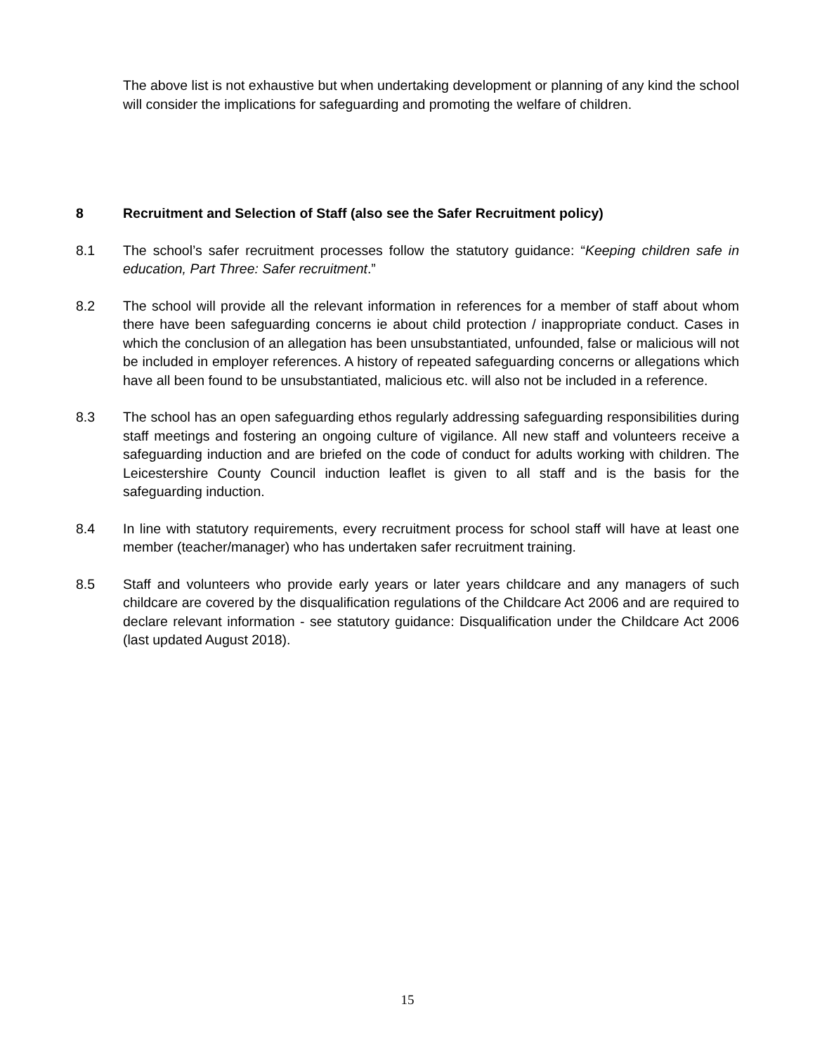The above list is not exhaustive but when undertaking development or planning of any kind the school will consider the implications for safeguarding and promoting the welfare of children.
8 Recruitment and Selection of Staff (also see the Safer Recruitment policy)
8.1 The school’s safer recruitment processes follow the statutory guidance: “Keeping children safe in education, Part Three: Safer recruitment.”
8.2 The school will provide all the relevant information in references for a member of staff about whom there have been safeguarding concerns ie about child protection / inappropriate conduct. Cases in which the conclusion of an allegation has been unsubstantiated, unfounded, false or malicious will not be included in employer references. A history of repeated safeguarding concerns or allegations which have all been found to be unsubstantiated, malicious etc. will also not be included in a reference.
8.3 The school has an open safeguarding ethos regularly addressing safeguarding responsibilities during staff meetings and fostering an ongoing culture of vigilance. All new staff and volunteers receive a safeguarding induction and are briefed on the code of conduct for adults working with children. The Leicestershire County Council induction leaflet is given to all staff and is the basis for the safeguarding induction.
8.4 In line with statutory requirements, every recruitment process for school staff will have at least one member (teacher/manager) who has undertaken safer recruitment training.
8.5 Staff and volunteers who provide early years or later years childcare and any managers of such childcare are covered by the disqualification regulations of the Childcare Act 2006 and are required to declare relevant information - see statutory guidance: Disqualification under the Childcare Act 2006 (last updated August 2018).
15